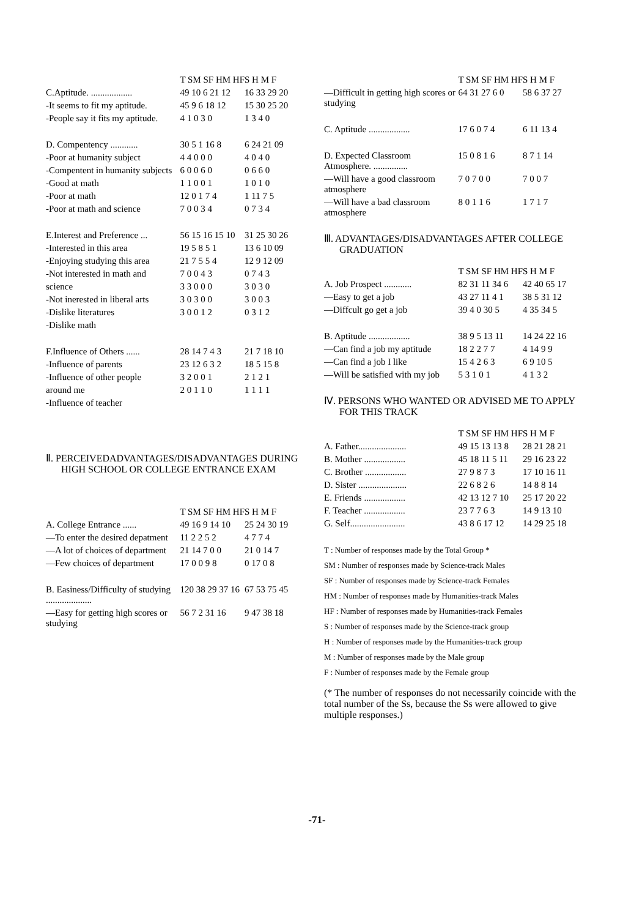| | T SM SF HM HF | S H M F |
| --- | --- | --- |
| C.Aptitude. .................. | 49 10 6 21 12 | 16 33 29 20 |
| -It seems to fit my aptitude. | 45 9 6 18 12 | 15 30 25 20 |
| -People say it fits my aptitude. | 4 1 0 3 0 | 1 3 4 0 |
| D. Compentency ............ | 30 5 1 16 8 | 6 24 21 09 |
| -Poor at humanity subject | 4 4 0 0 0 | 4 0 4 0 |
| -Compentent in humanity subjects | 6 0 0 6 0 | 0 6 6 0 |
| -Good at math | 1 1 0 0 1 | 1 0 1 0 |
| -Poor at math | 12 0 1 7 4 | 1 11 7 5 |
| -Poor at math and science | 7 0 0 3 4 | 0 7 3 4 |
| E.Interest and Preference ... | 56 15 16 15 10 | 31 25 30 26 |
| -Interested in this area | 19 5 8 5 1 | 13 6 10 09 |
| -Enjoying studying this area | 21 7 5 5 4 | 12 9 12 09 |
| -Not interested in math and | 7 0 0 4 3 | 0 7 4 3 |
| science | 3 3 0 0 0 | 3 0 3 0 |
| -Not inerested in liberal arts | 3 0 3 0 0 | 3 0 0 3 |
| -Dislike literatures | 3 0 0 1 2 | 0 3 1 2 |
| -Dislike math | | |
| F.Influence of Others ...... | 28 14 7 4 3 | 21 7 18 10 |
| -Influence of parents | 23 12 6 3 2 | 18 5 15 8 |
| -Influence of other people | 3 2 0 0 1 | 2 1 2 1 |
| around me | 2 0 1 1 0 | 1 1 1 1 |
| -Influence of teacher | | |
Ⅱ. PERCEIVEDADVANTAGES/DISADVANTAGES DURING HIGH SCHOOL OR COLLEGE ENTRANCE EXAM
| | T SM SF HM HF | S H M F |
| --- | --- | --- |
| A. College Entrance ...... | 49 16 9 14 10 | 25 24 30 19 |
| —To enter the desired depatment | 11 2 2 5 2 | 4 7 7 4 |
| —A lot of choices of department | 21 14 7 0 0 | 21 0 14 7 |
| —Few choices of department | 17 0 0 9 8 | 0 17 0 8 |
| B. Easiness/Difficulty of studying .................... | 120 38 29 37 16 | 67 53 75 45 |
| —Easy for getting high scores or studying | 56 7 2 31 16 | 9 47 38 18 |
| | T SM SF HM HF | S H M F |
| --- | --- | --- |
| —Difficult in getting high scores or studying | 64 31 27 6 0 | 58 6 37 27 |
| C. Aptitude .................. | 17 6 0 7 4 | 6 11 13 4 |
| D. Expected Classroom Atmosphere. ............... | 15 0 8 1 6 | 8 7 1 14 |
| —Will have a good classroom atmosphere | 7 0 7 0 0 | 7 0 0 7 |
| —Will have a bad classroom atmosphere | 8 0 1 1 6 | 1 7 1 7 |
Ⅲ. ADVANTAGES/DISADVANTAGES AFTER COLLEGE GRADUATION
| | T SM SF HM HF | S H M F |
| --- | --- | --- |
| A. Job Prospect ............ | 82 31 11 34 6 | 42 40 65 17 |
| —Easy to get a job | 43 27 11 4 1 | 38 5 31 12 |
| —Diffcult go get a job | 39 4 0 30 5 | 4 35 34 5 |
| B. Aptitude .................. | 38 9 5 13 11 | 14 24 22 16 |
| —Can find a job my aptitude | 18 2 2 7 7 | 4 14 9 9 |
| —Can find a job I like | 15 4 2 6 3 | 6 9 10 5 |
| —Will be satisfied with my job | 5 3 1 0 1 | 4 1 3 2 |
Ⅳ. PERSONS WHO WANTED OR ADVISED ME TO APPLY FOR THIS TRACK
| | T SM SF HM HF | S H M F |
| --- | --- | --- |
| A. Father..................... | 49 15 13 13 8 | 28 21 28 21 |
| B. Mother .................. | 45 18 11 5 11 | 29 16 23 22 |
| C. Brother .................. | 27 9 8 7 3 | 17 10 16 11 |
| D. Sister ..................... | 22 6 8 2 6 | 14 8 8 14 |
| E. Friends .................. | 42 13 12 7 10 | 25 17 20 22 |
| F. Teacher .................. | 23 7 7 6 3 | 14 9 13 10 |
| G. Self........................ | 43 8 6 17 12 | 14 29 25 18 |
T : Number of responses made by the Total Group *
SM : Number of responses made by Science-track Males
SF : Number of responses made by Science-track Females
HM : Number of responses made by Humanities-track Males
HF : Number of responses made by Humanities-track Females
S : Number of responses made by the Science-track group
H : Number of responses made by the Humanities-track group
M : Number of responses made by the Male group
F : Number of responses made by the Female group
(* The number of responses do not necessarily coincide with the total number of the Ss, because the Ss were allowed to give multiple responses.)
-71-